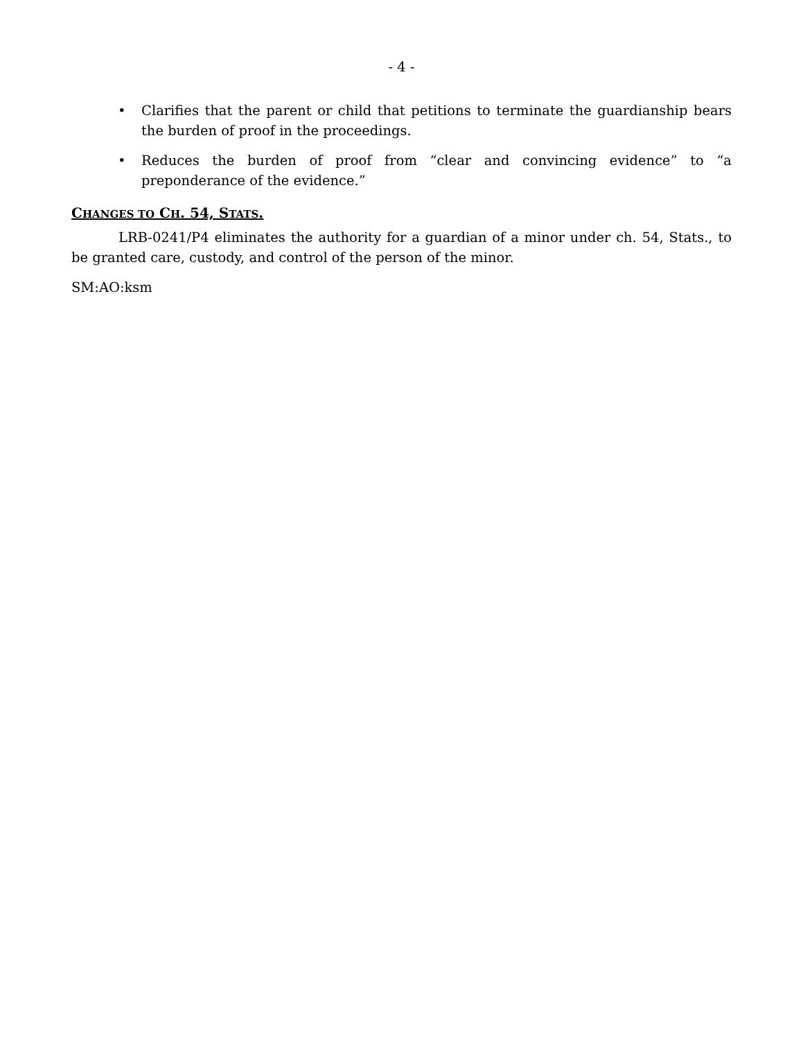- 4 -
• Clarifies that the parent or child that petitions to terminate the guardianship bears the burden of proof in the proceedings.
• Reduces the burden of proof from “clear and convincing evidence” to “a preponderance of the evidence.”
CHANGES TO CH. 54, STATS.
LRB-0241/P4 eliminates the authority for a guardian of a minor under ch. 54, Stats., to be granted care, custody, and control of the person of the minor.
SM:AO:ksm